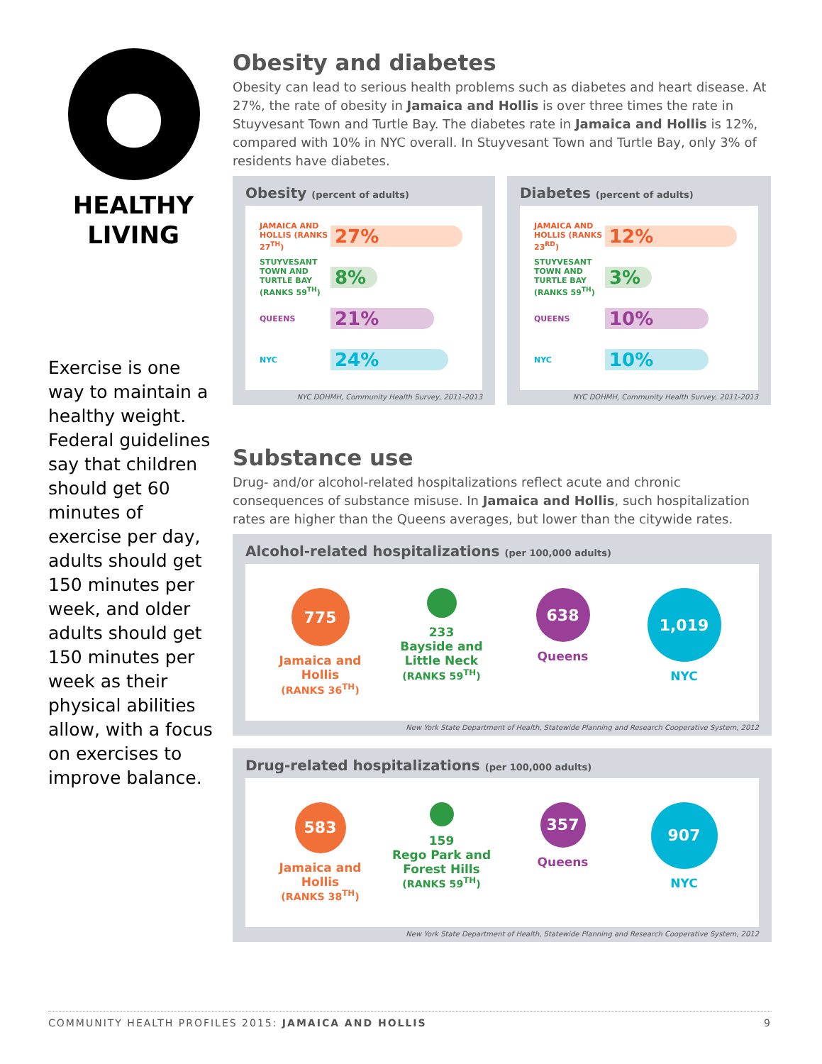●
HEALTHY
LIVING
Exercise is one way to maintain a healthy weight. Federal guidelines say that children should get 60 minutes of exercise per day, adults should get 150 minutes per week, and older adults should get 150 minutes per week as their physical abilities allow, with a focus on exercises to improve balance.
Obesity and diabetes
Obesity can lead to serious health problems such as diabetes and heart disease. At 27%, the rate of obesity in Jamaica and Hollis is over three times the rate in Stuyvesant Town and Turtle Bay. The diabetes rate in Jamaica and Hollis is 12%, compared with 10% in NYC overall. In Stuyvesant Town and Turtle Bay, only 3% of residents have diabetes.
Obesity (percent of adults)
JAMAICA AND HOLLIS (RANKS 27<sup>TH</sup>) 27%
STUYVESANT TOWN AND TURTLE BAY (RANKS 59<sup>TH</sup>) 8%
QUEENS 21%
NYC 24%
NYC DOHMH, Community Health Survey, 2011-2013
Diabetes (percent of adults)
JAMAICA AND HOLLIS (RANKS 23<sup>RD</sup>) 12%
STUYVESANT TOWN AND TURTLE BAY (RANKS 59<sup>TH</sup>) 3%
QUEENS 10%
NYC 10%
NYC DOHMH, Community Health Survey, 2011-2013
Substance use
Drug- and/or alcohol-related hospitalizations reflect acute and chronic consequences of substance misuse. In Jamaica and Hollis, such hospitalization rates are higher than the Queens averages, but lower than the citywide rates.
Alcohol-related hospitalizations (per 100,000 adults)
775
Jamaica and Hollis
(RANKS 36<sup>TH</sup>)
233
Bayside and Little Neck
(RANKS 59<sup>TH</sup>)
638
Queens
1,019
NYC
New York State Department of Health, Statewide Planning and Research Cooperative System, 2012
Drug-related hospitalizations (per 100,000 adults)
583
Jamaica and Hollis
(RANKS 38<sup>TH</sup>)
159
Rego Park and Forest Hills
(RANKS 59<sup>TH</sup>)
357
Queens
907
NYC
New York State Department of Health, Statewide Planning and Research Cooperative System, 2012
COMMUNITY HEALTH PROFILES 2015: JAMAICA AND HOLLIS 9